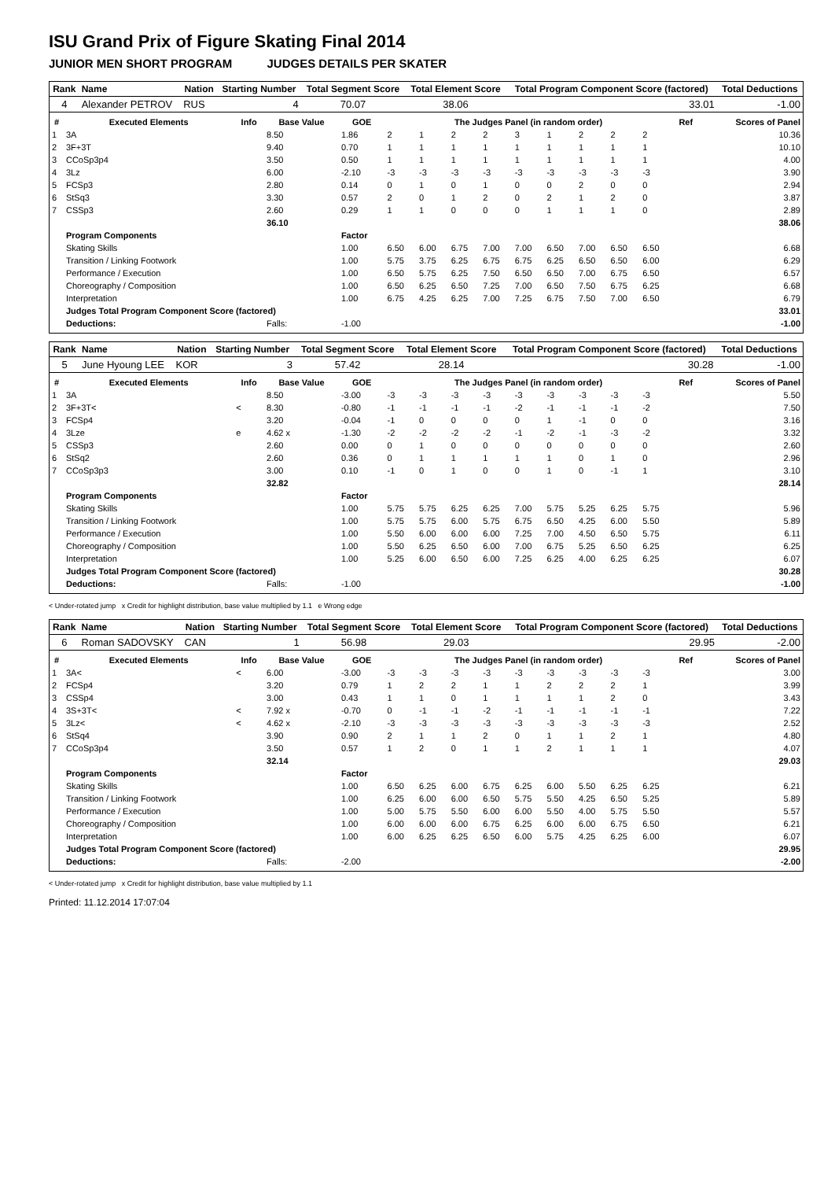ISU Grand Prix of Figure Skating Final 2014
JUNIOR MEN SHORT PROGRAM JUDGES DETAILS PER SKATER
| Rank | Name | Nation | Starting Number | Total Segment Score | Total Element Score | Total Program Component Score (factored) | Total Deductions |
| --- | --- | --- | --- | --- | --- | --- | --- |
| 4 | Alexander PETROV | RUS | 4 | 70.07 | 38.06 | 33.01 | -1.00 |
| # | Executed Elements | Info | Base Value | GOE | The Judges Panel (in random order) | | | | | | | | | Ref | Scores of Panel |
| --- | --- | --- | --- | --- | --- | --- | --- | --- | --- | --- | --- | --- | --- | --- | --- |
| 1 | 3A | | 8.50 | 1.86 | 2 | 1 | 2 | 2 | 3 | 1 | 2 | 2 | 2 | | 10.36 |
| 2 | 3F+3T | | 9.40 | 0.70 | 1 | 1 | 1 | 1 | 1 | 1 | 1 | 1 | 1 | | 10.10 |
| 3 | CCoSp3p4 | | 3.50 | 0.50 | 1 | 1 | 1 | 1 | 1 | 1 | 1 | 1 | 1 | | 4.00 |
| 4 | 3Lz | | 6.00 | -2.10 | -3 | -3 | -3 | -3 | -3 | -3 | -3 | -3 | -3 | | 3.90 |
| 5 | FCSp3 | | 2.80 | 0.14 | 0 | 1 | 0 | 1 | 0 | 0 | 2 | 0 | 0 | | 2.94 |
| 6 | StSq3 | | 3.30 | 0.57 | 2 | 0 | 1 | 2 | 0 | 2 | 1 | 2 | 0 | | 3.87 |
| 7 | CSSp3 | | 2.60 | 0.29 | 1 | 1 | 0 | 0 | 0 | 1 | 1 | 1 | 0 | | 2.89 |
| | | | 36.10 | | | | | | | | | | | | 38.06 |
| | Program Components | | | Factor | | | | | | | | | | | |
| | Skating Skills | | | 1.00 | 6.50 | 6.00 | 6.75 | 7.00 | 7.00 | 6.50 | 7.00 | 6.50 | 6.50 | | 6.68 |
| | Transition / Linking Footwork | | | 1.00 | 5.75 | 3.75 | 6.25 | 6.75 | 6.75 | 6.25 | 6.50 | 6.50 | 6.00 | | 6.29 |
| | Performance / Execution | | | 1.00 | 6.50 | 5.75 | 6.25 | 7.50 | 6.50 | 6.50 | 7.00 | 6.75 | 6.50 | | 6.57 |
| | Choreography / Composition | | | 1.00 | 6.50 | 6.25 | 6.50 | 7.25 | 7.00 | 6.50 | 7.50 | 6.75 | 6.25 | | 6.68 |
| | Interpretation | | | 1.00 | 6.75 | 4.25 | 6.25 | 7.00 | 7.25 | 6.75 | 7.50 | 7.00 | 6.50 | | 6.79 |
| | Judges Total Program Component Score (factored) | | | | | | | | | | | | | | 33.01 |
| | Deductions: | | Falls: | -1.00 | | | | | | | | | | | -1.00 |
| Rank | Name | Nation | Starting Number | Total Segment Score | Total Element Score | Total Program Component Score (factored) | Total Deductions |
| --- | --- | --- | --- | --- | --- | --- | --- |
| 5 | June Hyoung LEE | KOR | 3 | 57.42 | 28.14 | 30.28 | -1.00 |
| # | Executed Elements | Info | Base Value | GOE | The Judges Panel (in random order) | | | | | | | | | Ref | Scores of Panel |
| --- | --- | --- | --- | --- | --- | --- | --- | --- | --- | --- | --- | --- | --- | --- | --- |
| 1 | 3A | | 8.50 | -3.00 | -3 | -3 | -3 | -3 | -3 | -3 | -3 | -3 | -3 | | 5.50 |
| 2 | 3F+3T< | < | 8.30 | -0.80 | -1 | -1 | -1 | -1 | -2 | -1 | -1 | -1 | -2 | | 7.50 |
| 3 | FCSp4 | | 3.20 | -0.04 | -1 | 0 | 0 | 0 | 0 | 1 | -1 | 0 | 0 | | 3.16 |
| 4 | 3Lze | e | 4.62 x | -1.30 | -2 | -2 | -2 | -2 | -1 | -2 | -1 | -3 | -2 | | 3.32 |
| 5 | CSSp3 | | 2.60 | 0.00 | 0 | 1 | 0 | 0 | 0 | 0 | 0 | 0 | 0 | | 2.60 |
| 6 | StSq2 | | 2.60 | 0.36 | 0 | 1 | 1 | 1 | 1 | 1 | 0 | 1 | 0 | | 2.96 |
| 7 | CCoSp3p3 | | 3.00 | 0.10 | -1 | 0 | 1 | 0 | 0 | 1 | 0 | -1 | 1 | | 3.10 |
| | | | 32.82 | | | | | | | | | | | | 28.14 |
| | Program Components | | | Factor | | | | | | | | | | | |
| | Skating Skills | | | 1.00 | 5.75 | 5.75 | 6.25 | 6.25 | 7.00 | 5.75 | 5.25 | 6.25 | 5.75 | | 5.96 |
| | Transition / Linking Footwork | | | 1.00 | 5.75 | 5.75 | 6.00 | 5.75 | 6.75 | 6.50 | 4.25 | 6.00 | 5.50 | | 5.89 |
| | Performance / Execution | | | 1.00 | 5.50 | 6.00 | 6.00 | 6.00 | 7.25 | 7.00 | 4.50 | 6.50 | 5.75 | | 6.11 |
| | Choreography / Composition | | | 1.00 | 5.50 | 6.25 | 6.50 | 6.00 | 7.00 | 6.75 | 5.25 | 6.50 | 6.25 | | 6.25 |
| | Interpretation | | | 1.00 | 5.25 | 6.00 | 6.50 | 6.00 | 7.25 | 6.25 | 4.00 | 6.25 | 6.25 | | 6.07 |
| | Judges Total Program Component Score (factored) | | | | | | | | | | | | | | 30.28 |
| | Deductions: | | Falls: | -1.00 | | | | | | | | | | | -1.00 |
< Under-rotated jump x Credit for highlight distribution, base value multiplied by 1.1 e Wrong edge
| Rank | Name | Nation | Starting Number | Total Segment Score | Total Element Score | Total Program Component Score (factored) | Total Deductions |
| --- | --- | --- | --- | --- | --- | --- | --- |
| 6 | Roman SADOVSKY | CAN | 1 | 56.98 | 29.03 | 29.95 | -2.00 |
| # | Executed Elements | Info | Base Value | GOE | The Judges Panel (in random order) | | | | | | | | | Ref | Scores of Panel |
| --- | --- | --- | --- | --- | --- | --- | --- | --- | --- | --- | --- | --- | --- | --- | --- |
| 1 | 3A< | < | 6.00 | -3.00 | -3 | -3 | -3 | -3 | -3 | -3 | -3 | -3 | -3 | | 3.00 |
| 2 | FCSp4 | | 3.20 | 0.79 | 1 | 2 | 2 | 1 | 1 | 2 | 2 | 2 | 1 | | 3.99 |
| 3 | CSSp4 | | 3.00 | 0.43 | 1 | 1 | 0 | 1 | 1 | 1 | 1 | 2 | 0 | | 3.43 |
| 4 | 3S+3T< | < | 7.92 x | -0.70 | 0 | -1 | -1 | -2 | -1 | -1 | -1 | -1 | -1 | | 7.22 |
| 5 | 3Lz< | < | 4.62 x | -2.10 | -3 | -3 | -3 | -3 | -3 | -3 | -3 | -3 | -3 | | 2.52 |
| 6 | StSq4 | | 3.90 | 0.90 | 2 | 1 | 1 | 2 | 0 | 1 | 1 | 2 | 1 | | 4.80 |
| 7 | CCoSp3p4 | | 3.50 | 0.57 | 1 | 2 | 0 | 1 | 1 | 2 | 1 | 1 | 1 | | 4.07 |
| | | | 32.14 | | | | | | | | | | | | 29.03 |
| | Program Components | | | Factor | | | | | | | | | | | |
| | Skating Skills | | | 1.00 | 6.50 | 6.25 | 6.00 | 6.75 | 6.25 | 6.00 | 5.50 | 6.25 | 6.25 | | 6.21 |
| | Transition / Linking Footwork | | | 1.00 | 6.25 | 6.00 | 6.00 | 6.50 | 5.75 | 5.50 | 4.25 | 6.50 | 5.25 | | 5.89 |
| | Performance / Execution | | | 1.00 | 5.00 | 5.75 | 5.50 | 6.00 | 6.00 | 5.50 | 4.00 | 5.75 | 5.50 | | 5.57 |
| | Choreography / Composition | | | 1.00 | 6.00 | 6.00 | 6.00 | 6.75 | 6.25 | 6.00 | 6.00 | 6.75 | 6.50 | | 6.21 |
| | Interpretation | | | 1.00 | 6.00 | 6.25 | 6.25 | 6.50 | 6.00 | 5.75 | 4.25 | 6.25 | 6.00 | | 6.07 |
| | Judges Total Program Component Score (factored) | | | | | | | | | | | | | | 29.95 |
| | Deductions: | | Falls: | -2.00 | | | | | | | | | | | -2.00 |
< Under-rotated jump x Credit for highlight distribution, base value multiplied by 1.1
Printed: 11.12.2014 17:07:04